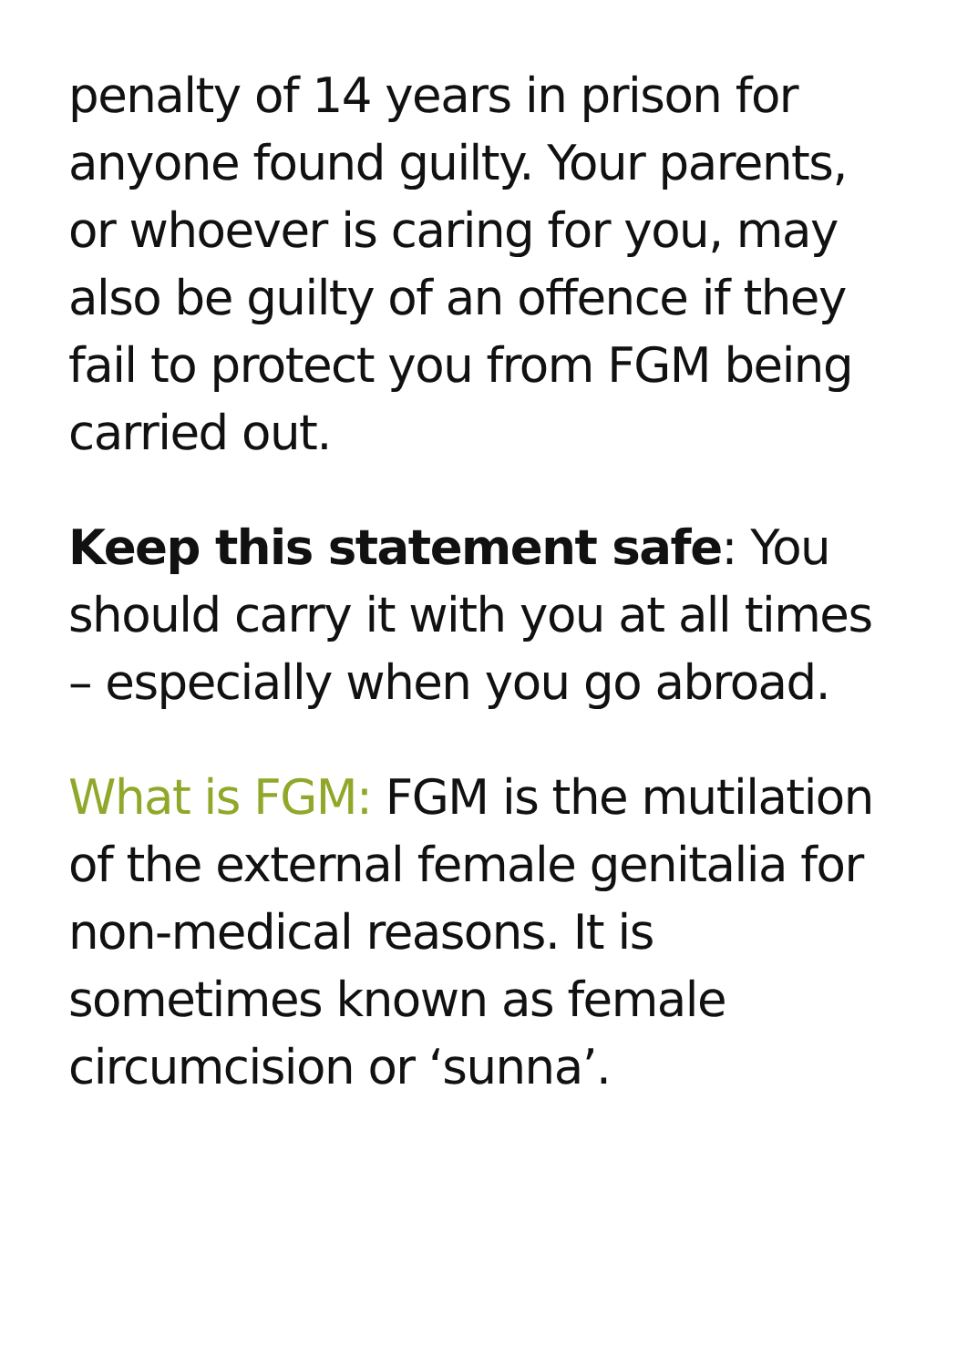penalty of 14 years in prison for anyone found guilty. Your parents, or whoever is caring for you, may also be guilty of an offence if they fail to protect you from FGM being carried out.
Keep this statement safe: You should carry it with you at all times – especially when you go abroad.
What is FGM: FGM is the mutilation of the external female genitalia for non-medical reasons. It is sometimes known as female circumcision or ‘sunna’.